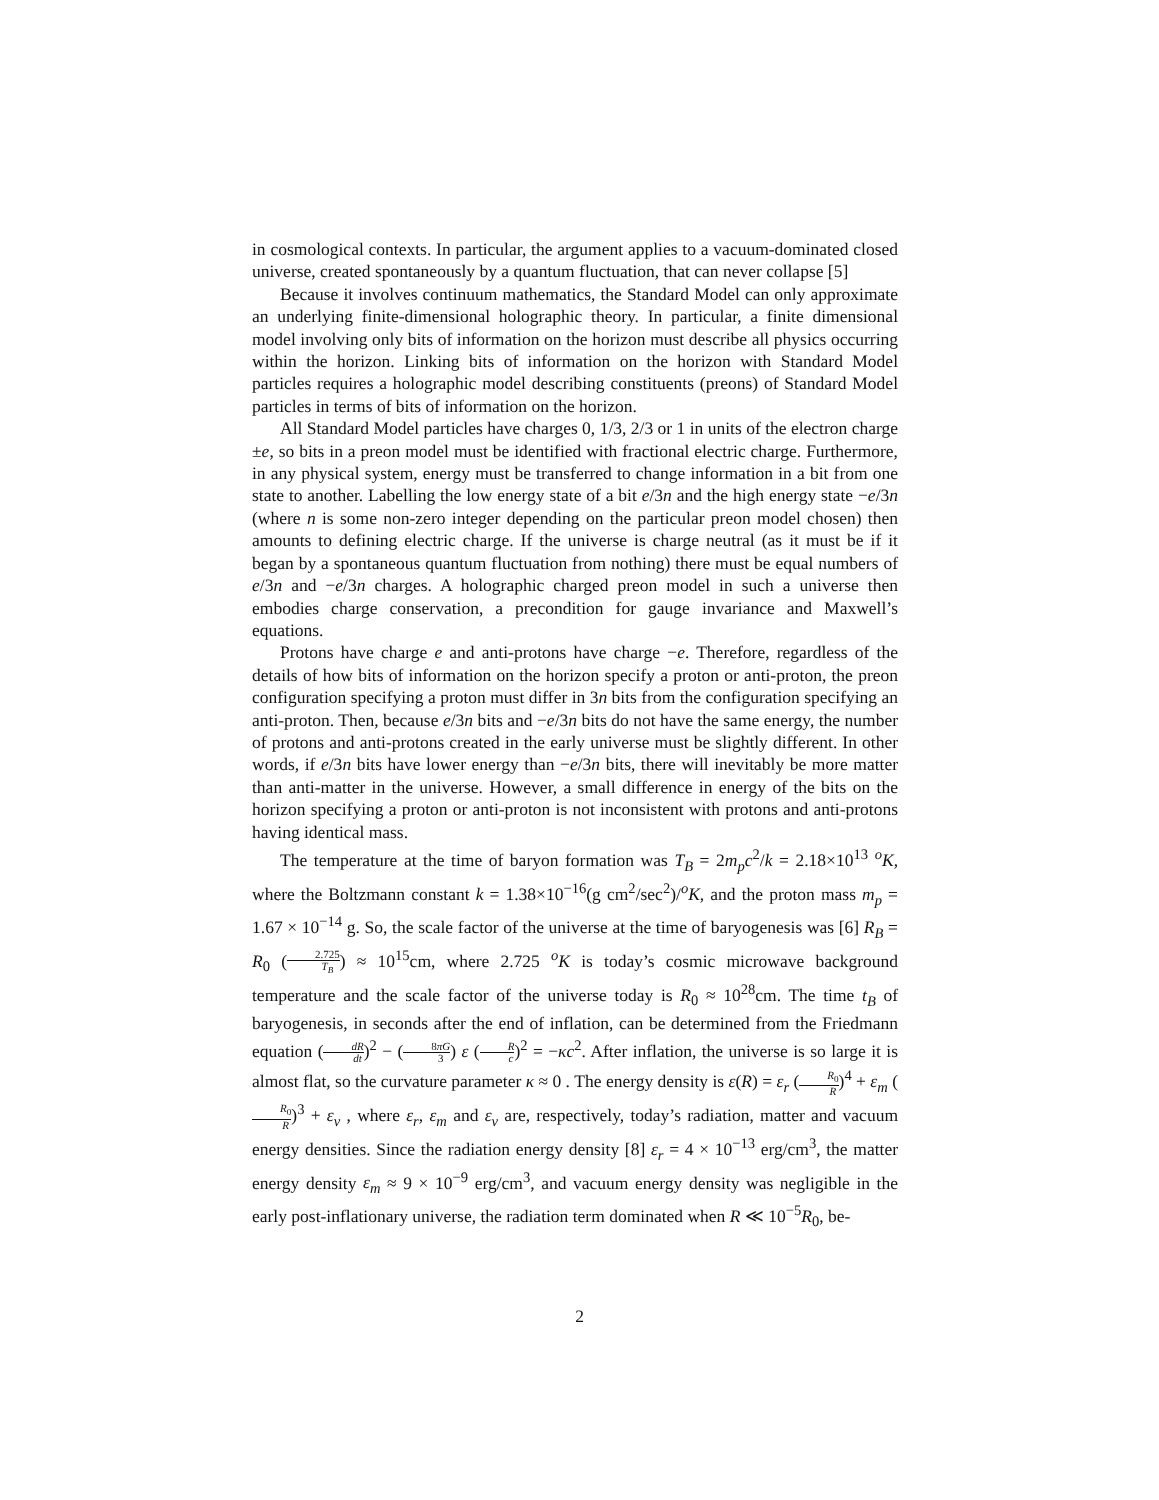in cosmological contexts. In particular, the argument applies to a vacuum-dominated closed universe, created spontaneously by a quantum fluctuation, that can never collapse [5]
Because it involves continuum mathematics, the Standard Model can only approximate an underlying finite-dimensional holographic theory. In particular, a finite dimensional model involving only bits of information on the horizon must describe all physics occurring within the horizon. Linking bits of information on the horizon with Standard Model particles requires a holographic model describing constituents (preons) of Standard Model particles in terms of bits of information on the horizon.
All Standard Model particles have charges 0, 1/3, 2/3 or 1 in units of the electron charge ±e, so bits in a preon model must be identified with fractional electric charge. Furthermore, in any physical system, energy must be transferred to change information in a bit from one state to another. Labelling the low energy state of a bit e/3n and the high energy state −e/3n (where n is some non-zero integer depending on the particular preon model chosen) then amounts to defining electric charge. If the universe is charge neutral (as it must be if it began by a spontaneous quantum fluctuation from nothing) there must be equal numbers of e/3n and −e/3n charges. A holographic charged preon model in such a universe then embodies charge conservation, a precondition for gauge invariance and Maxwell’s equations.
Protons have charge e and anti-protons have charge −e. Therefore, regardless of the details of how bits of information on the horizon specify a proton or anti-proton, the preon configuration specifying a proton must differ in 3n bits from the configuration specifying an anti-proton. Then, because e/3n bits and −e/3n bits do not have the same energy, the number of protons and anti-protons created in the early universe must be slightly different. In other words, if e/3n bits have lower energy than −e/3n bits, there will inevitably be more matter than anti-matter in the universe. However, a small difference in energy of the bits on the horizon specifying a proton or anti-proton is not inconsistent with protons and anti-protons having identical mass.
The temperature at the time of baryon formation was T<sub>B</sub> = 2m<sub>p</sub>c<sup>2</sup>/k = 2.18×10<sup>13</sup> <sup>o</sup>K, where the Boltzmann constant k = 1.38×10<sup>−16</sup>(g cm<sup>2</sup>/sec<sup>2</sup>)/<sup>o</sup>K, and the proton mass m<sub>p</sub> = 1.67 × 10<sup>−14</sup> g. So, the scale factor of the universe at the time of baryogenesis was [6] R<sub>B</sub> = R<sub>0</sub> (2.725 T<sub>B</sub>) ≈ 10<sup>15</sup>cm, where 2.725 <sup>o</sup>K is today’s cosmic microwave background temperature and the scale factor of the universe today is R<sub>0</sub> ≈ 10<sup>28</sup>cm. The time t<sub>B</sub> of baryogenesis, in seconds after the end of inflation, can be determined from the Friedmann equation (dR dt)<sup>2</sup> − (8πG 3) ε (R c)<sup>2</sup> = −κc<sup>2</sup>. After inflation, the universe is so large it is almost flat, so the curvature parameter κ ≈ 0 . The energy density is ε(R) = ε<sub>r</sub> (R<sub>0</sub> R)<sup>4</sup> + ε<sub>m</sub> (R<sub>0</sub> R)<sup>3</sup> + ε<sub>v</sub> , where ε<sub>r</sub>, ε<sub>m</sub> and ε<sub>v</sub> are, respectively, today’s radiation, matter and vacuum energy densities. Since the radiation energy density [8] ε<sub>r</sub> = 4 × 10<sup>−13</sup> erg/cm<sup>3</sup>, the matter energy density ε<sub>m</sub> ≈ 9 × 10<sup>−9</sup> erg/cm<sup>3</sup>, and vacuum energy density was negligible in the early post-inflationary universe, the radiation term dominated when R ≪ 10<sup>−5</sup>R<sub>0</sub>, be-
2